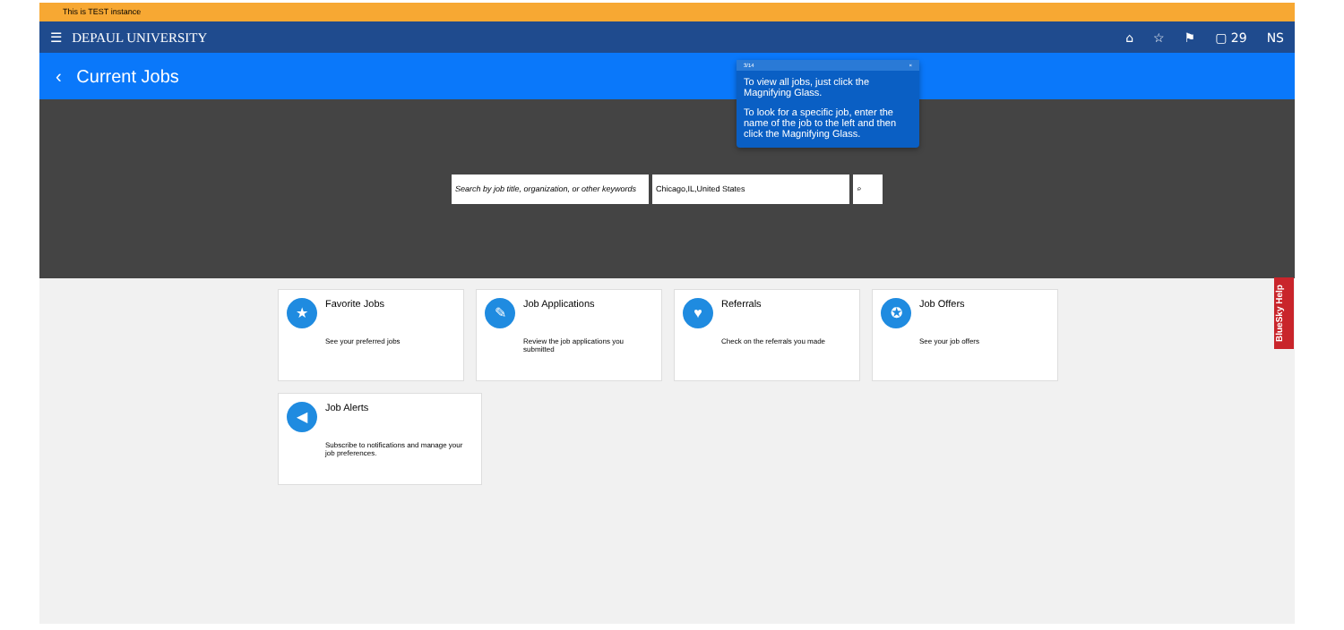This is TEST instance
☰ DEPAUL UNIVERSITY
⌂ ☆ ⚑ ▢ 29 NS
‹ Current Jobs
Search by job title, organization, or other keywords
Chicago,IL,United States ⌕
★
Favorite Jobs
See your preferred jobs
✎
Job Applications
Review the job applications you submitted
♥
Referrals
Check on the referrals you made
✪
Job Offers
See your job offers
◀
Job Alerts
Subscribe to notifications and manage your job preferences.
3/14 ×
To view all jobs, just click the Magnifying Glass.
To look for a specific job, enter the name of the job to the left and then click the Magnifying Glass.
BlueSky Help